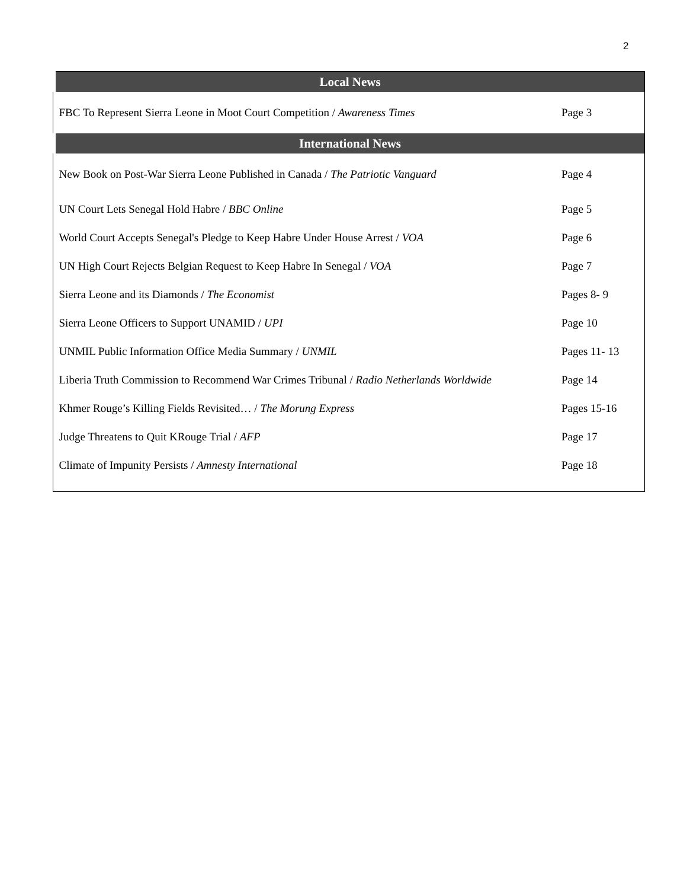2
| Local News | |
| --- | --- |
| FBC To Represent Sierra Leone in Moot Court Competition / Awareness Times | Page 3 |
| International News | |
| New Book on Post-War Sierra Leone Published in Canada / The Patriotic Vanguard | Page 4 |
| UN Court Lets Senegal Hold Habre / BBC Online | Page 5 |
| World Court Accepts Senegal's Pledge to Keep Habre Under House Arrest / VOA | Page 6 |
| UN High Court Rejects Belgian Request to Keep Habre In Senegal / VOA | Page 7 |
| Sierra Leone and its Diamonds / The Economist | Pages 8- 9 |
| Sierra Leone Officers to Support UNAMID / UPI | Page 10 |
| UNMIL Public Information Office Media Summary / UNMIL | Pages 11- 13 |
| Liberia Truth Commission to Recommend War Crimes Tribunal / Radio Netherlands Worldwide | Page 14 |
| Khmer Rouge’s Killing Fields Revisited… / The Morung Express | Pages 15-16 |
| Judge Threatens to Quit KRouge Trial / AFP | Page 17 |
| Climate of Impunity Persists / Amnesty International | Page 18 |